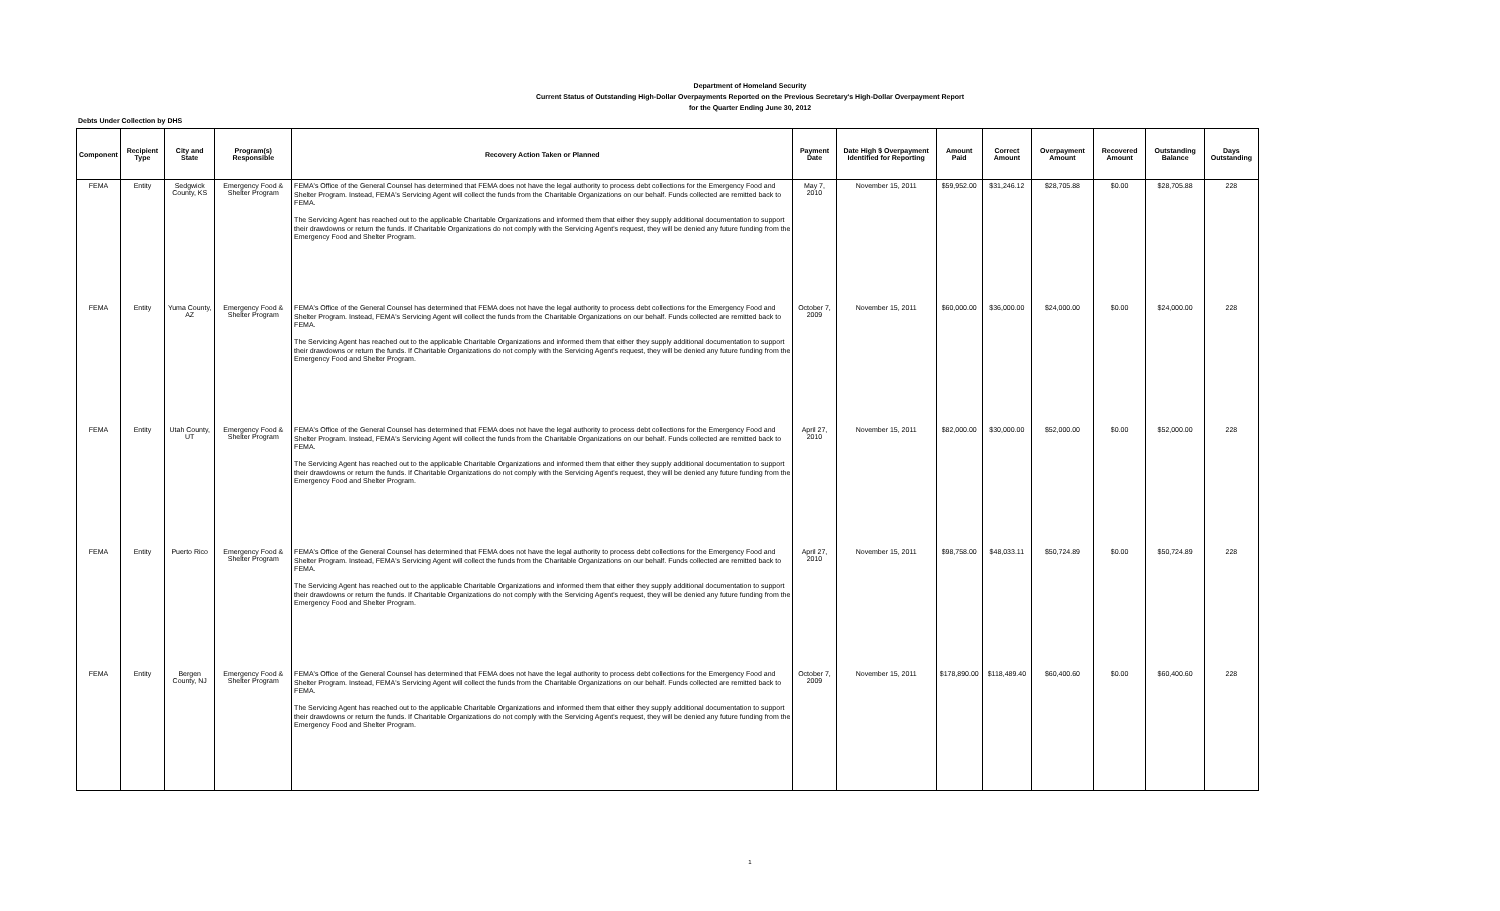Department of Homeland Security
Current Status of Outstanding High-Dollar Overpayments Reported on the Previous Secretary's High-Dollar Overpayment Report
for the Quarter Ending June 30, 2012
Debts Under Collection by DHS
| Component | Recipient Type | City and State | Program(s) Responsible | Recovery Action Taken or Planned | Payment Date | Date High $ Overpayment Identified for Reporting | Amount Paid | Correct Amount | Overpayment Amount | Recovered Amount | Outstanding Balance | Days Outstanding |
| --- | --- | --- | --- | --- | --- | --- | --- | --- | --- | --- | --- | --- |
| FEMA | Entity | Sedgwick County, KS | Emergency Food & Shelter Program | FEMA's Office of the General Counsel has determined that FEMA does not have the legal authority to process debt collections for the Emergency Food and Shelter Program. Instead, FEMA's Servicing Agent will collect the funds from the Charitable Organizations on our behalf. Funds collected are remitted back to FEMA. The Servicing Agent has reached out to the applicable Charitable Organizations and informed them that either they supply additional documentation to support their drawdowns or return the funds. If Charitable Organizations do not comply with the Servicing Agent's request, they will be denied any future funding from the Emergency Food and Shelter Program. | May 7, 2010 | November 15, 2011 | $59,952.00 | $31,246.12 | $28,705.88 | $0.00 | $28,705.88 | 228 |
| FEMA | Entity | Yuma County, AZ | Emergency Food & Shelter Program | FEMA's Office of the General Counsel has determined that FEMA does not have the legal authority to process debt collections for the Emergency Food and Shelter Program. Instead, FEMA's Servicing Agent will collect the funds from the Charitable Organizations on our behalf. Funds collected are remitted back to FEMA. The Servicing Agent has reached out to the applicable Charitable Organizations and informed them that either they supply additional documentation to support their drawdowns or return the funds. If Charitable Organizations do not comply with the Servicing Agent's request, they will be denied any future funding from the Emergency Food and Shelter Program. | October 7, 2009 | November 15, 2011 | $60,000.00 | $36,000.00 | $24,000.00 | $0.00 | $24,000.00 | 228 |
| FEMA | Entity | Utah County, UT | Emergency Food & Shelter Program | FEMA's Office of the General Counsel has determined that FEMA does not have the legal authority to process debt collections for the Emergency Food and Shelter Program. Instead, FEMA's Servicing Agent will collect the funds from the Charitable Organizations on our behalf. Funds collected are remitted back to FEMA. The Servicing Agent has reached out to the applicable Charitable Organizations and informed them that either they supply additional documentation to support their drawdowns or return the funds. If Charitable Organizations do not comply with the Servicing Agent's request, they will be denied any future funding from the Emergency Food and Shelter Program. | April 27, 2010 | November 15, 2011 | $82,000.00 | $30,000.00 | $52,000.00 | $0.00 | $52,000.00 | 228 |
| FEMA | Entity | Puerto Rico | Emergency Food & Shelter Program | FEMA's Office of the General Counsel has determined that FEMA does not have the legal authority to process debt collections for the Emergency Food and Shelter Program. Instead, FEMA's Servicing Agent will collect the funds from the Charitable Organizations on our behalf. Funds collected are remitted back to FEMA. The Servicing Agent has reached out to the applicable Charitable Organizations and informed them that either they supply additional documentation to support their drawdowns or return the funds. If Charitable Organizations do not comply with the Servicing Agent's request, they will be denied any future funding from the Emergency Food and Shelter Program. | April 27, 2010 | November 15, 2011 | $98,758.00 | $48,033.11 | $50,724.89 | $0.00 | $50,724.89 | 228 |
| FEMA | Entity | Bergen County, NJ | Emergency Food & Shelter Program | FEMA's Office of the General Counsel has determined that FEMA does not have the legal authority to process debt collections for the Emergency Food and Shelter Program. Instead, FEMA's Servicing Agent will collect the funds from the Charitable Organizations on our behalf. Funds collected are remitted back to FEMA. The Servicing Agent has reached out to the applicable Charitable Organizations and informed them that either they supply additional documentation to support their drawdowns or return the funds. If Charitable Organizations do not comply with the Servicing Agent's request, they will be denied any future funding from the Emergency Food and Shelter Program. | October 7, 2009 | November 15, 2011 | $178,890.00 | $118,489.40 | $60,400.60 | $0.00 | $60,400.60 | 228 |
1